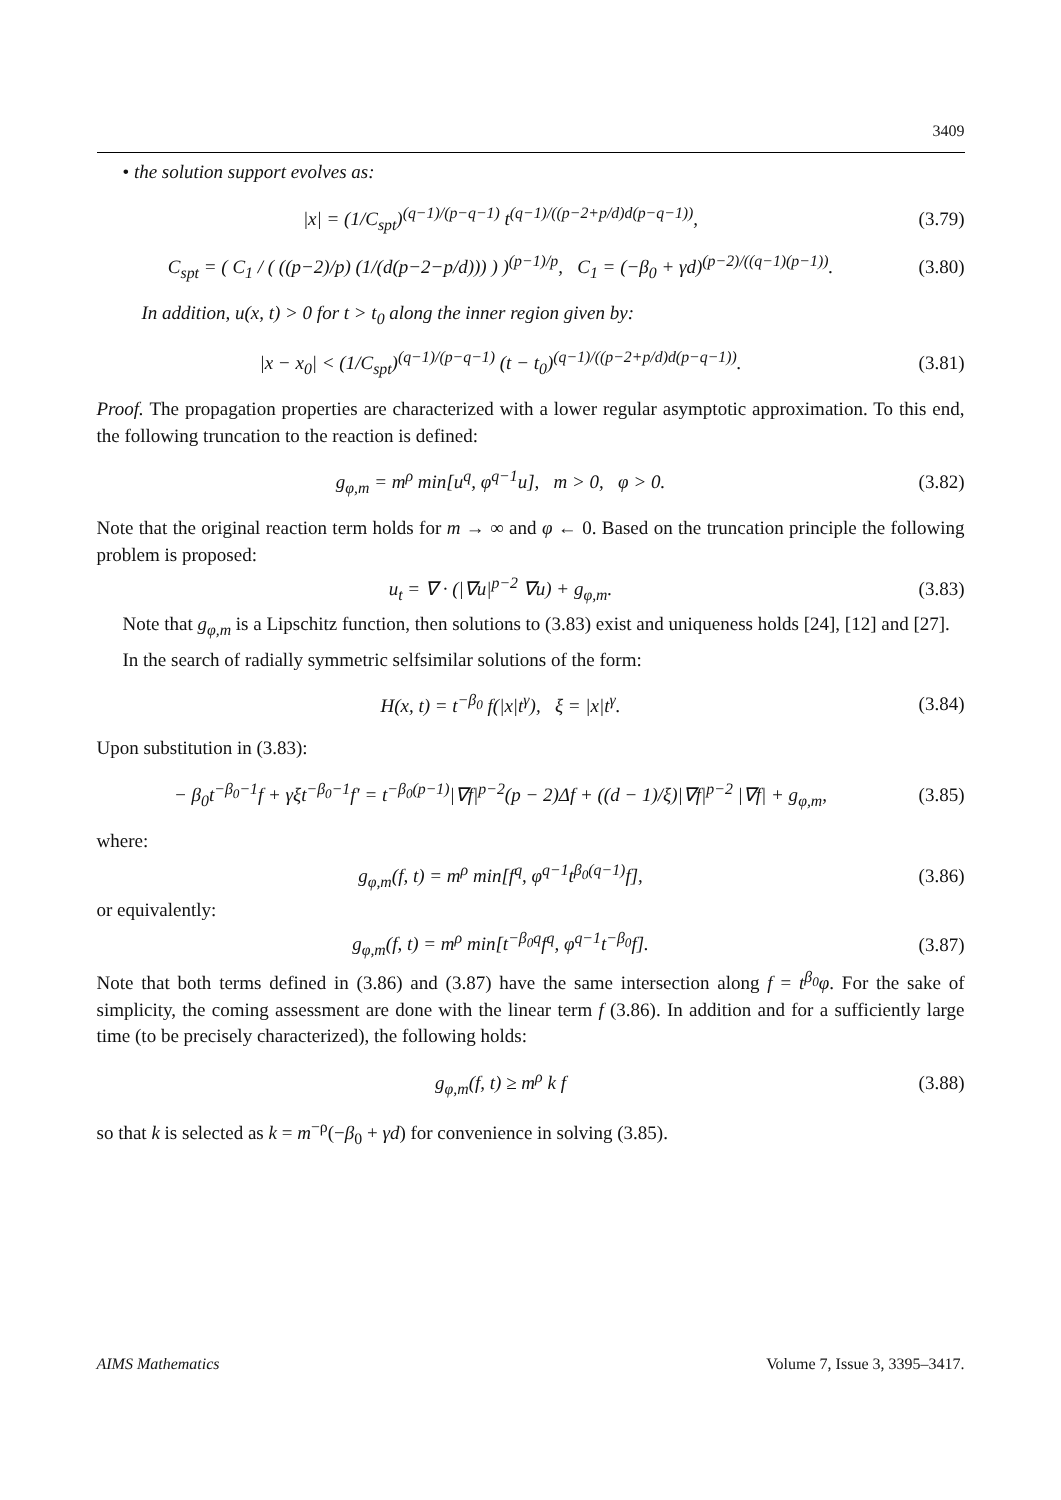3409
• the solution support evolves as:
|x| = (1/C<sub>spt</sub>)<sup>(q−1)/(p−q−1)</sup> t<sup>(q−1)/((p−2+p/d)d(p−q−1))</sup>,
(3.79)
C<sub>spt</sub> = ( C<sub>1</sub> / ( ((p−2)/p) (1/(d(p−2−p/d))) ) )<sup>(p−1)/p</sup>, C<sub>1</sub> = (−β<sub>0</sub> + γd)<sup>(p−2)/((q−1)(p−1))</sup>.
(3.80)
In addition, u(x, t) > 0 for t > t<sub>0</sub> along the inner region given by:
|x − x<sub>0</sub>| < (1/C<sub>spt</sub>)<sup>(q−1)/(p−q−1)</sup> (t − t<sub>0</sub>)<sup>(q−1)/((p−2+p/d)d(p−q−1))</sup>.
(3.81)
Proof. The propagation properties are characterized with a lower regular asymptotic approximation. To this end, the following truncation to the reaction is defined:
g<sub>φ,m</sub> = m<sup>ρ</sup> min[u<sup>q</sup>, φ<sup>q−1</sup>u], m > 0, φ > 0.
(3.82)
Note that the original reaction term holds for m → ∞ and φ ← 0. Based on the truncation principle the following problem is proposed:
u<sub>t</sub> = ∇ · (|∇u|<sup>p−2</sup> ∇u) + g<sub>φ,m</sub>.
(3.83)
Note that g<sub>φ,m</sub> is a Lipschitz function, then solutions to (3.83) exist and uniqueness holds [24], [12] and [27].
In the search of radially symmetric selfsimilar solutions of the form:
H(x, t) = t<sup>−β<sub>0</sub></sup> f(|x|t<sup>γ</sup>), ξ = |x|t<sup>γ</sup>.
(3.84)
Upon substitution in (3.83):
− β<sub>0</sub>t<sup>−β<sub>0</sub>−1</sup>f + γξt<sup>−β<sub>0</sub>−1</sup>f′ = t<sup>−β<sub>0</sub>(p−1)</sup>|∇f|<sup>p−2</sup>(p − 2)Δf + ((d − 1)/ξ)|∇f|<sup>p−2</sup> |∇f| + g<sub>φ,m</sub>,
(3.85)
where:
g<sub>φ,m</sub>(f, t) = m<sup>ρ</sup> min[f<sup>q</sup>, φ<sup>q−1</sup>t<sup>β<sub>0</sub>(q−1)</sup>f],
(3.86)
or equivalently:
g<sub>φ,m</sub>(f, t) = m<sup>ρ</sup> min[t<sup>−β<sub>0</sub>q</sup>f<sup>q</sup>, φ<sup>q−1</sup>t<sup>−β<sub>0</sub></sup>f].
(3.87)
Note that both terms defined in (3.86) and (3.87) have the same intersection along f = t<sup>β<sub>0</sub></sup>φ. For the sake of simplicity, the coming assessment are done with the linear term f (3.86). In addition and for a sufficiently large time (to be precisely characterized), the following holds:
g<sub>φ,m</sub>(f, t) ≥ m<sup>ρ</sup> k f
(3.88)
so that k is selected as k = m<sup>−ρ</sup>(−β<sub>0</sub> + γd) for convenience in solving (3.85).
AIMS Mathematics Volume 7, Issue 3, 3395–3417.